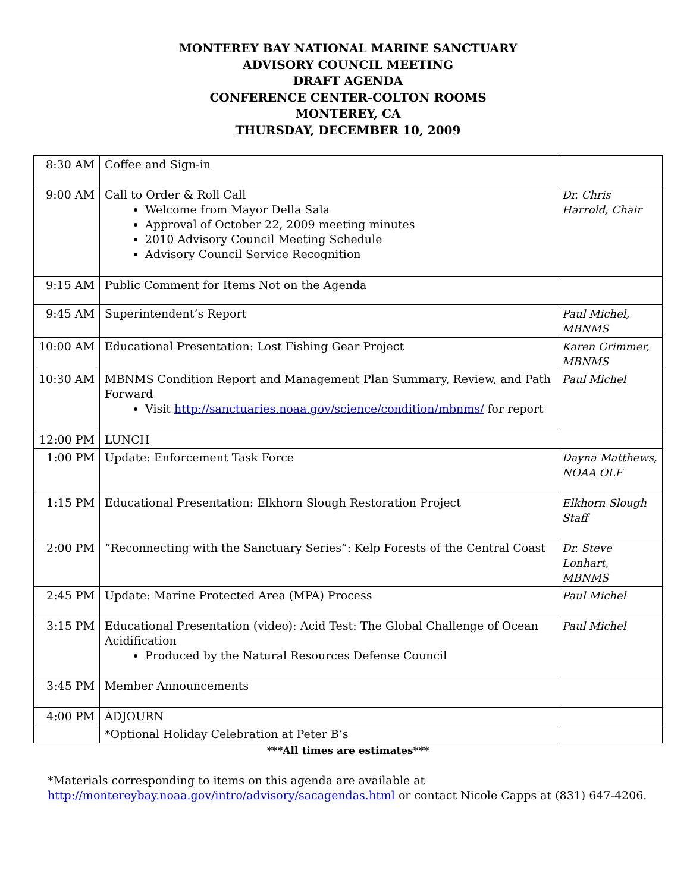MONTEREY BAY NATIONAL MARINE SANCTUARY
ADVISORY COUNCIL MEETING
DRAFT AGENDA
CONFERENCE CENTER-COLTON ROOMS
MONTEREY, CA
THURSDAY, DECEMBER 10, 2009
| 8:30 AM | Coffee and Sign-in | |
| 9:00 AM | Call to Order & Roll Call Welcome from Mayor Della Sala Approval of October 22, 2009 meeting minutes 2010 Advisory Council Meeting Schedule Advisory Council Service Recognition | Dr. Chris Harrold, Chair |
| 9:15 AM | Public Comment for Items Not on the Agenda | |
| 9:45 AM | Superintendent’s Report | Paul Michel, MBNMS |
| 10:00 AM | Educational Presentation: Lost Fishing Gear Project | Karen Grimmer, MBNMS |
| 10:30 AM | MBNMS Condition Report and Management Plan Summary, Review, and Path Forward Visit http://sanctuaries.noaa.gov/science/condition/mbnms/ for report | Paul Michel |
| 12:00 PM | LUNCH | |
| 1:00 PM | Update: Enforcement Task Force | Dayna Matthews, NOAA OLE |
| 1:15 PM | Educational Presentation: Elkhorn Slough Restoration Project | Elkhorn Slough Staff |
| 2:00 PM | “Reconnecting with the Sanctuary Series”: Kelp Forests of the Central Coast | Dr. Steve Lonhart, MBNMS |
| 2:45 PM | Update: Marine Protected Area (MPA) Process | Paul Michel |
| 3:15 PM | Educational Presentation (video): Acid Test: The Global Challenge of Ocean Acidification Produced by the Natural Resources Defense Council | Paul Michel |
| 3:45 PM | Member Announcements | |
| 4:00 PM | ADJOURN | |
| | *Optional Holiday Celebration at Peter B’s | |
***All times are estimates***
*Materials corresponding to items on this agenda are available at
http://montereybay.noaa.gov/intro/advisory/sacagendas.html or contact Nicole Capps at (831) 647-4206.